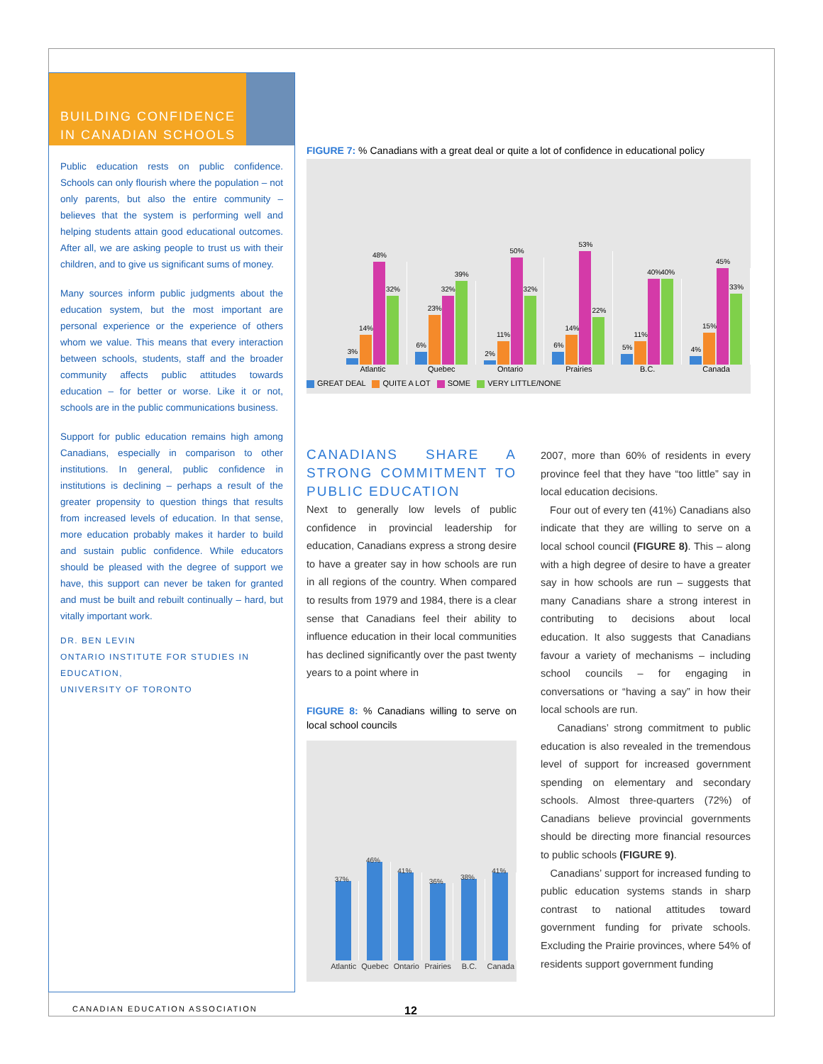BUILDING CONFIDENCE
IN CANADIAN SCHOOLS
Public education rests on public confidence. Schools can only flourish where the population – not only parents, but also the entire community – believes that the system is performing well and helping students attain good educational outcomes. After all, we are asking people to trust us with their children, and to give us significant sums of money.
Many sources inform public judgments about the education system, but the most important are personal experience or the experience of others whom we value. This means that every interaction between schools, students, staff and the broader community affects public attitudes towards education – for better or worse. Like it or not, schools are in the public communications business.
Support for public education remains high among Canadians, especially in comparison to other institutions. In general, public confidence in institutions is declining – perhaps a result of the greater propensity to question things that results from increased levels of education. In that sense, more education probably makes it harder to build and sustain public confidence. While educators should be pleased with the degree of support we have, this support can never be taken for granted and must be built and rebuilt continually – hard, but vitally important work.
DR. BEN LEVIN
ONTARIO INSTITUTE FOR STUDIES IN EDUCATION,
UNIVERSITY OF TORONTO
FIGURE 7: % Canadians with a great deal or quite a lot of confidence in educational policy
3%
14%
48%
32%
6%
23%
32%
39%
2%
11%
50%
32%
6%
14%
53%
22%
5%
11%
40%
40%
4%
15%
45%
33%
Atlantic Quebec Ontario Prairies B.C. Canada
GREAT DEAL QUITE A LOT SOME VERY LITTLE/NONE
CANADIANS SHARE A STRONG COMMITMENT TO PUBLIC EDUCATION
Next to generally low levels of public confidence in provincial leadership for education, Canadians express a strong desire to have a greater say in how schools are run in all regions of the country. When compared to results from 1979 and 1984, there is a clear sense that Canadians feel their ability to influence education in their local communities has declined significantly over the past twenty years to a point where in
FIGURE 8: % Canadians willing to serve on local school councils
37%
46%
41%
36%
38%
41%
Atlantic Quebec Ontario Prairies B.C. Canada
2007, more than 60% of residents in every province feel that they have “too little” say in local education decisions.
Four out of every ten (41%) Canadians also indicate that they are willing to serve on a local school council (FIGURE 8). This – along with a high degree of desire to have a greater say in how schools are run – suggests that many Canadians share a strong interest in contributing to decisions about local education. It also suggests that Canadians favour a variety of mechanisms – including school councils – for engaging in conversations or “having a say” in how their local schools are run.
Canadians’ strong commitment to public education is also revealed in the tremendous level of support for increased government spending on elementary and secondary schools. Almost three-quarters (72%) of Canadians believe provincial governments should be directing more financial resources to public schools (FIGURE 9).
Canadians’ support for increased funding to public education systems stands in sharp contrast to national attitudes toward government funding for private schools. Excluding the Prairie provinces, where 54% of residents support government funding
CANADIAN EDUCATION ASSOCIATION 12